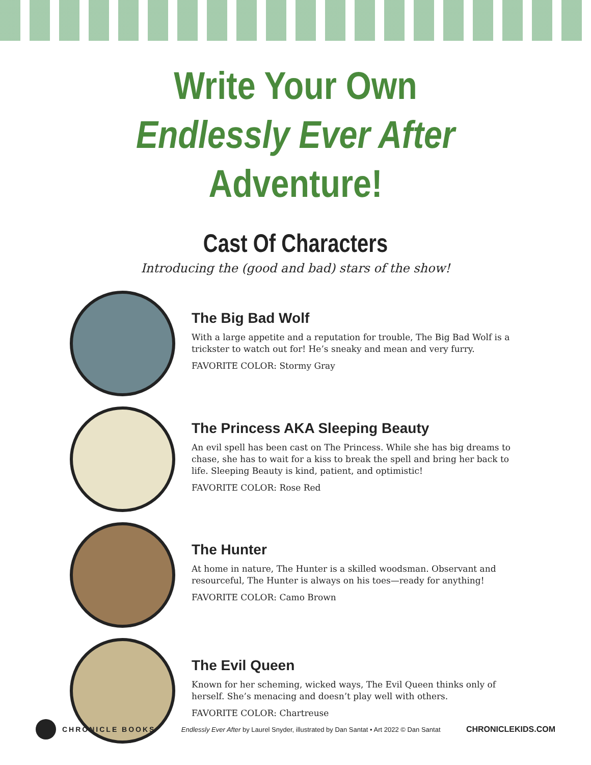Write Your Own Endlessly Ever After Adventure!
Cast Of Characters
Introducing the (good and bad) stars of the show!
The Big Bad Wolf
With a large appetite and a reputation for trouble, The Big Bad Wolf is a trickster to watch out for! He’s sneaky and mean and very furry.
FAVORITE COLOR: Stormy Gray
The Princess AKA Sleeping Beauty
An evil spell has been cast on The Princess. While she has big dreams to chase, she has to wait for a kiss to break the spell and bring her back to life. Sleeping Beauty is kind, patient, and optimistic!
FAVORITE COLOR: Rose Red
The Hunter
At home in nature, The Hunter is a skilled woodsman. Observant and resourceful, The Hunter is always on his toes—ready for anything!
FAVORITE COLOR: Camo Brown
The Evil Queen
Known for her scheming, wicked ways, The Evil Queen thinks only of herself. She’s menacing and doesn’t play well with others.
FAVORITE COLOR: Chartreuse
CHRONICLE BOOKS
Endlessly Ever After by Laurel Snyder, illustrated by Dan Santat • Art 2022 © Dan Santat
CHRONICLEKIDS.COM